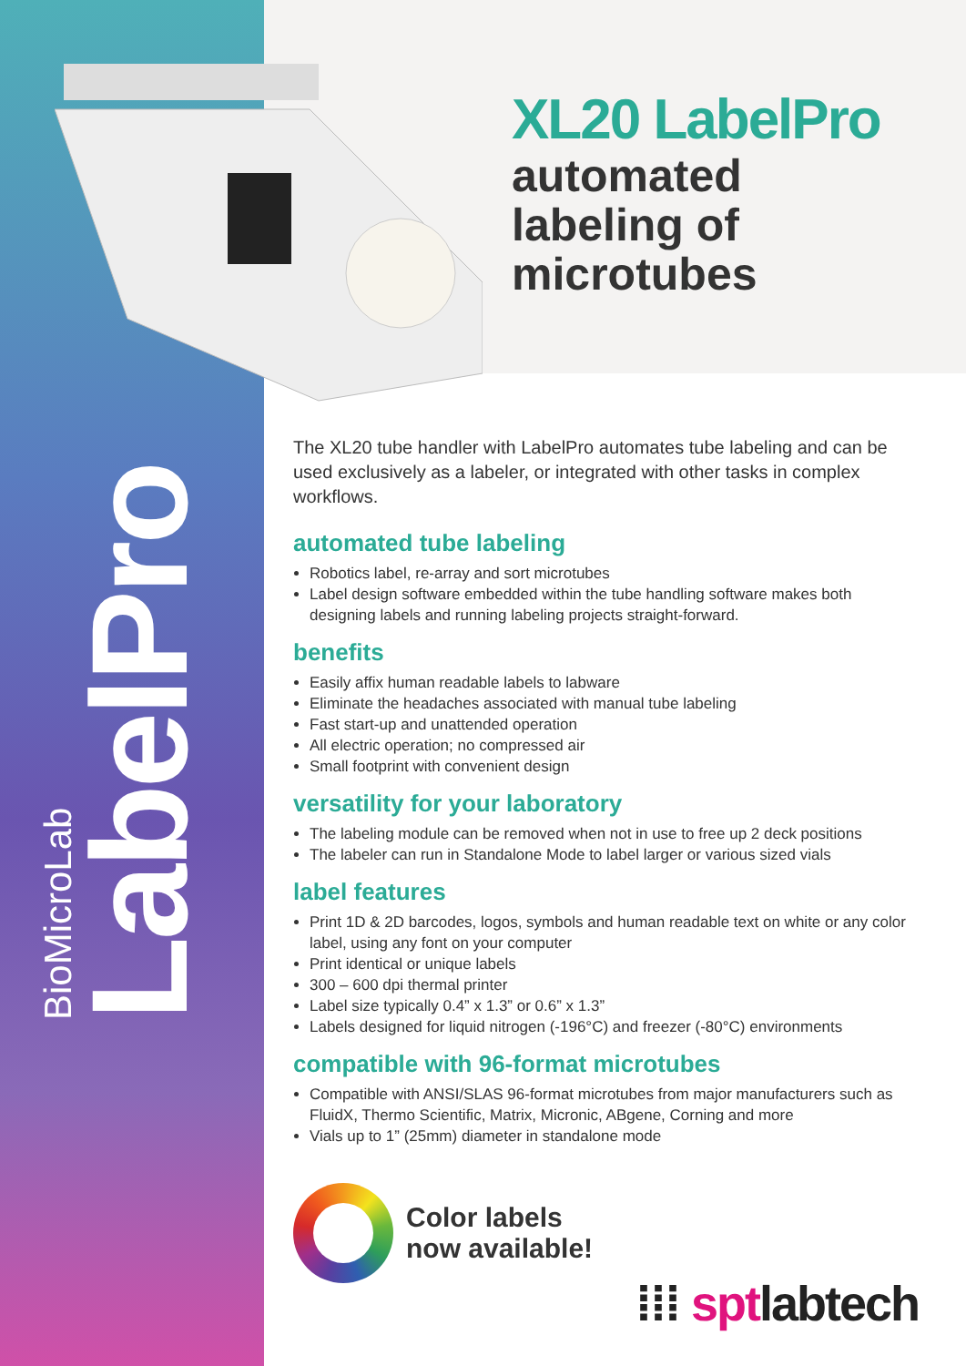BioMicroLab
LabelPro
XL20 LabelPro
automated
labeling of
microtubes
The XL20 tube handler with LabelPro automates tube labeling and can be used exclusively as a labeler, or integrated with other tasks in complex workflows.
automated tube labeling
Robotics label, re-array and sort microtubes
Label design software embedded within the tube handling software makes both designing labels and running labeling projects straight-forward.
benefits
Easily affix human readable labels to labware
Eliminate the headaches associated with manual tube labeling
Fast start-up and unattended operation
All electric operation; no compressed air
Small footprint with convenient design
versatility for your laboratory
The labeling module can be removed when not in use to free up 2 deck positions
The labeler can run in Standalone Mode to label larger or various sized vials
label features
Print 1D & 2D barcodes, logos, symbols and human readable text on white or any color label, using any font on your computer
Print identical or unique labels
300 – 600 dpi thermal printer
Label size typically 0.4” x 1.3” or 0.6” x 1.3”
Labels designed for liquid nitrogen (-196°C) and freezer (-80°C) environments
compatible with 96-format microtubes
Compatible with ANSI/SLAS 96-format microtubes from major manufacturers such as FluidX, Thermo Scientific, Matrix, Micronic, ABgene, Corning and more
Vials up to 1” (25mm) diameter in standalone mode
Color labels
now available!
⁞⁞⁞ sptlabtech